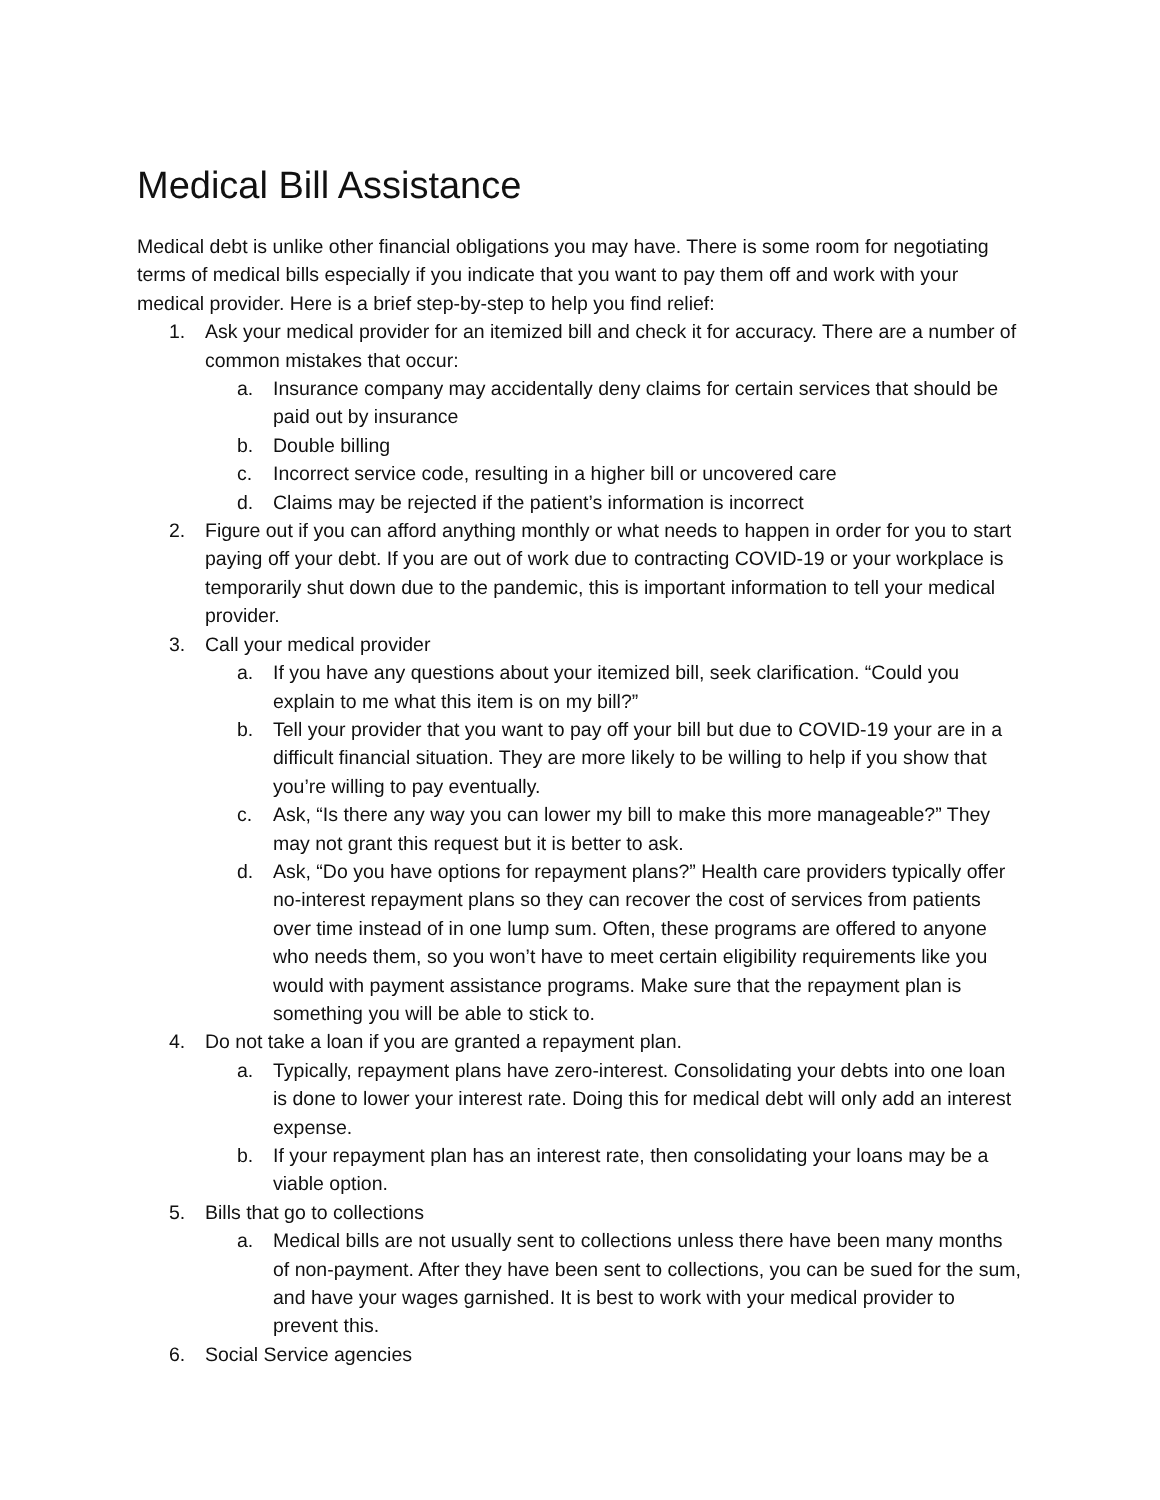Medical Bill Assistance
Medical debt is unlike other financial obligations you may have. There is some room for negotiating terms of medical bills especially if you indicate that you want to pay them off and work with your medical provider. Here is a brief step-by-step to help you find relief:
1. Ask your medical provider for an itemized bill and check it for accuracy. There are a number of common mistakes that occur:
a. Insurance company may accidentally deny claims for certain services that should be paid out by insurance
b. Double billing
c. Incorrect service code, resulting in a higher bill or uncovered care
d. Claims may be rejected if the patient’s information is incorrect
2. Figure out if you can afford anything monthly or what needs to happen in order for you to start paying off your debt. If you are out of work due to contracting COVID-19 or your workplace is temporarily shut down due to the pandemic, this is important information to tell your medical provider.
3. Call your medical provider
a. If you have any questions about your itemized bill, seek clarification. “Could you explain to me what this item is on my bill?”
b. Tell your provider that you want to pay off your bill but due to COVID-19 your are in a difficult financial situation. They are more likely to be willing to help if you show that you’re willing to pay eventually.
c. Ask, “Is there any way you can lower my bill to make this more manageable?” They may not grant this request but it is better to ask.
d. Ask, “Do you have options for repayment plans?” Health care providers typically offer no-interest repayment plans so they can recover the cost of services from patients over time instead of in one lump sum. Often, these programs are offered to anyone who needs them, so you won’t have to meet certain eligibility requirements like you would with payment assistance programs. Make sure that the repayment plan is something you will be able to stick to.
4. Do not take a loan if you are granted a repayment plan.
a. Typically, repayment plans have zero-interest. Consolidating your debts into one loan is done to lower your interest rate. Doing this for medical debt will only add an interest expense.
b. If your repayment plan has an interest rate, then consolidating your loans may be a viable option.
5. Bills that go to collections
a. Medical bills are not usually sent to collections unless there have been many months of non-payment. After they have been sent to collections, you can be sued for the sum, and have your wages garnished. It is best to work with your medical provider to prevent this.
6. Social Service agencies